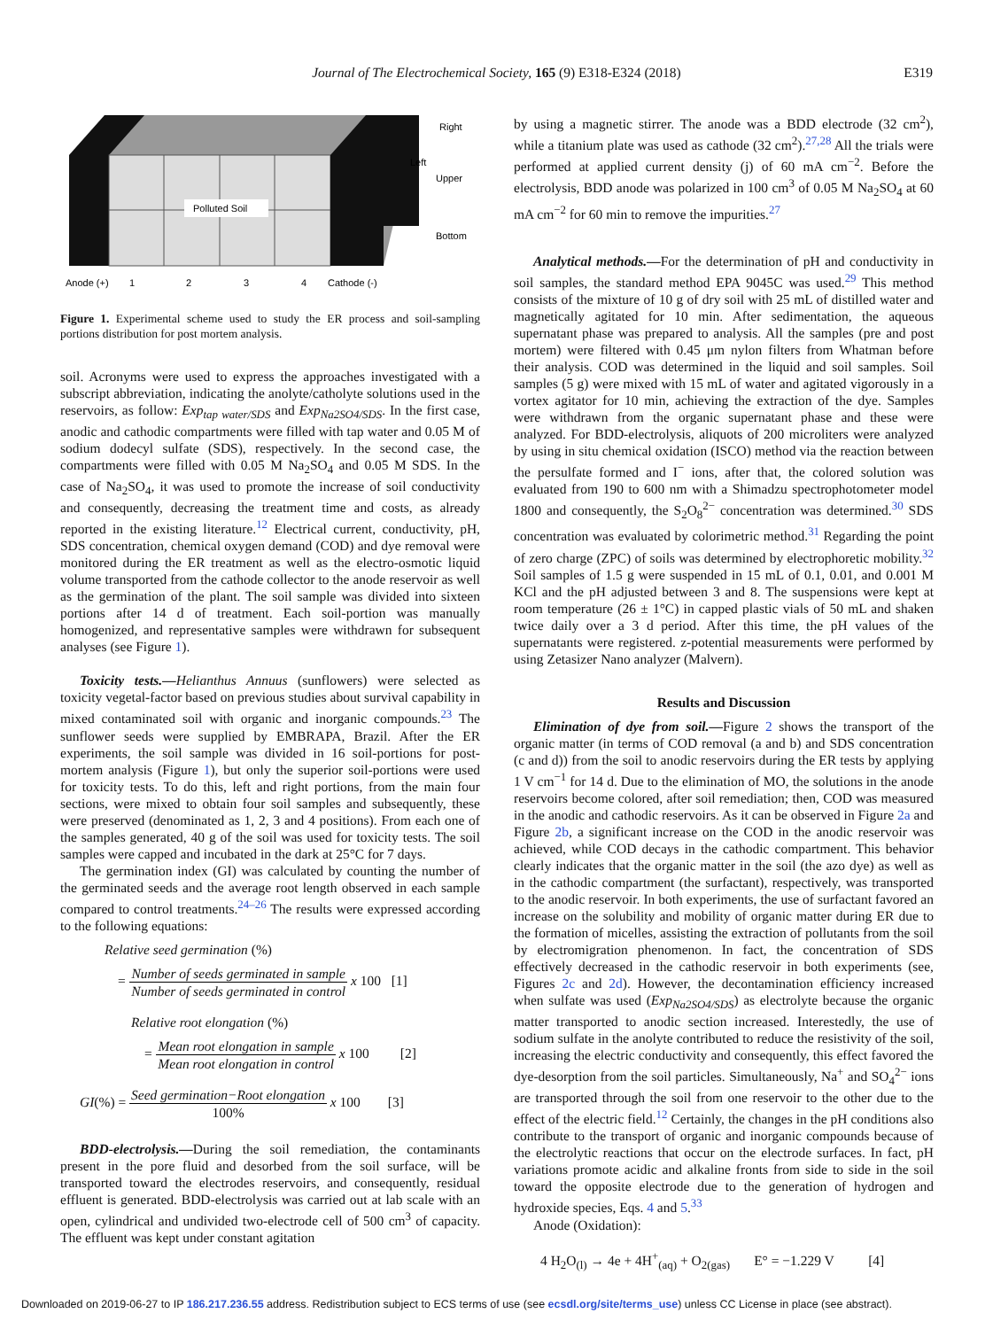Journal of The Electrochemical Society, 165 (9) E318-E324 (2018)
E319
Polluted Soil
Right
Left
Upper
Bottom
Anode (+)
1
2
3
4
Cathode (-)
Figure 1. Experimental scheme used to study the ER process and soil-sampling portions distribution for post mortem analysis.
soil. Acronyms were used to express the approaches investigated with a subscript abbreviation, indicating the anolyte/catholyte solutions used in the reservoirs, as follow: Exp<sub>tap water/SDS</sub> and Exp<sub>Na2SO4/SDS</sub>. In the first case, anodic and cathodic compartments were filled with tap water and 0.05 M of sodium dodecyl sulfate (SDS), respectively. In the second case, the compartments were filled with 0.05 M Na<sub>2</sub>SO<sub>4</sub> and 0.05 M SDS. In the case of Na<sub>2</sub>SO<sub>4</sub>, it was used to promote the increase of soil conductivity and consequently, decreasing the treatment time and costs, as already reported in the existing literature.<sup>12</sup> Electrical current, conductivity, pH, SDS concentration, chemical oxygen demand (COD) and dye removal were monitored during the ER treatment as well as the electro-osmotic liquid volume transported from the cathode collector to the anode reservoir as well as the germination of the plant. The soil sample was divided into sixteen portions after 14 d of treatment. Each soil-portion was manually homogenized, and representative samples were withdrawn for subsequent analyses (see Figure 1).
Toxicity tests.—Helianthus Annuus (sunflowers) were selected as toxicity vegetal-factor based on previous studies about survival capability in mixed contaminated soil with organic and inorganic compounds.<sup>23</sup> The sunflower seeds were supplied by EMBRAPA, Brazil. After the ER experiments, the soil sample was divided in 16 soil-portions for post-mortem analysis (Figure 1), but only the superior soil-portions were used for toxicity tests. To do this, left and right portions, from the main four sections, were mixed to obtain four soil samples and subsequently, these were preserved (denominated as 1, 2, 3 and 4 positions). From each one of the samples generated, 40 g of the soil was used for toxicity tests. The soil samples were capped and incubated in the dark at 25°C for 7 days.
The germination index (GI) was calculated by counting the number of the germinated seeds and the average root length observed in each sample compared to control treatments.<sup>24–26</sup> The results were expressed according to the following equations:
Relative seed germination (%)
= Number of seeds germinated in sample Number of seeds germinated in control x 100 [1]
Relative root elongation (%)
= Mean root elongation in sample Mean root elongation in control x 100 [2]
GI(%) = Seed germination−Root elongation 100% x 100 [3]
BDD-electrolysis.—During the soil remediation, the contaminants present in the pore fluid and desorbed from the soil surface, will be transported toward the electrodes reservoirs, and consequently, residual effluent is generated. BDD-electrolysis was carried out at lab scale with an open, cylindrical and undivided two-electrode cell of 500 cm<sup>3</sup> of capacity. The effluent was kept under constant agitation
by using a magnetic stirrer. The anode was a BDD electrode (32 cm<sup>2</sup>), while a titanium plate was used as cathode (32 cm<sup>2</sup>).<sup>27,28</sup> All the trials were performed at applied current density (j) of 60 mA cm<sup>−2</sup>. Before the electrolysis, BDD anode was polarized in 100 cm<sup>3</sup> of 0.05 M Na<sub>2</sub>SO<sub>4</sub> at 60 mA cm<sup>−2</sup> for 60 min to remove the impurities.<sup>27</sup>
Analytical methods.—For the determination of pH and conductivity in soil samples, the standard method EPA 9045C was used.<sup>29</sup> This method consists of the mixture of 10 g of dry soil with 25 mL of distilled water and magnetically agitated for 10 min. After sedimentation, the aqueous supernatant phase was prepared to analysis. All the samples (pre and post mortem) were filtered with 0.45 μm nylon filters from Whatman before their analysis. COD was determined in the liquid and soil samples. Soil samples (5 g) were mixed with 15 mL of water and agitated vigorously in a vortex agitator for 10 min, achieving the extraction of the dye. Samples were withdrawn from the organic supernatant phase and these were analyzed. For BDD-electrolysis, aliquots of 200 microliters were analyzed by using in situ chemical oxidation (ISCO) method via the reaction between the persulfate formed and I<sup>−</sup> ions, after that, the colored solution was evaluated from 190 to 600 nm with a Shimadzu spectrophotometer model 1800 and consequently, the S<sub>2</sub>O<sub>8</sub><sup>2−</sup> concentration was determined.<sup>30</sup> SDS concentration was evaluated by colorimetric method.<sup>31</sup> Regarding the point of zero charge (ZPC) of soils was determined by electrophoretic mobility.<sup>32</sup> Soil samples of 1.5 g were suspended in 15 mL of 0.1, 0.01, and 0.001 M KCl and the pH adjusted between 3 and 8. The suspensions were kept at room temperature (26 ± 1°C) in capped plastic vials of 50 mL and shaken twice daily over a 3 d period. After this time, the pH values of the supernatants were registered. z-potential measurements were performed by using Zetasizer Nano analyzer (Malvern).
Results and Discussion
Elimination of dye from soil.—Figure 2 shows the transport of the organic matter (in terms of COD removal (a and b) and SDS concentration (c and d)) from the soil to anodic reservoirs during the ER tests by applying 1 V cm<sup>−1</sup> for 14 d. Due to the elimination of MO, the solutions in the anode reservoirs become colored, after soil remediation; then, COD was measured in the anodic and cathodic reservoirs. As it can be observed in Figure 2a and Figure 2b, a significant increase on the COD in the anodic reservoir was achieved, while COD decays in the cathodic compartment. This behavior clearly indicates that the organic matter in the soil (the azo dye) as well as in the cathodic compartment (the surfactant), respectively, was transported to the anodic reservoir. In both experiments, the use of surfactant favored an increase on the solubility and mobility of organic matter during ER due to the formation of micelles, assisting the extraction of pollutants from the soil by electromigration phenomenon. In fact, the concentration of SDS effectively decreased in the cathodic reservoir in both experiments (see, Figures 2c and 2d). However, the decontamination efficiency increased when sulfate was used (Exp<sub>Na2SO4/SDS</sub>) as electrolyte because the organic matter transported to anodic section increased. Interestedly, the use of sodium sulfate in the anolyte contributed to reduce the resistivity of the soil, increasing the electric conductivity and consequently, this effect favored the dye-desorption from the soil particles. Simultaneously, Na<sup>+</sup> and SO<sub>4</sub><sup>2−</sup> ions are transported through the soil from one reservoir to the other due to the effect of the electric field.<sup>12</sup> Certainly, the changes in the pH conditions also contribute to the transport of organic and inorganic compounds because of the electrolytic reactions that occur on the electrode surfaces. In fact, pH variations promote acidic and alkaline fronts from side to side in the soil toward the opposite electrode due to the generation of hydrogen and hydroxide species, Eqs. 4 and 5.<sup>33</sup>
Anode (Oxidation):
4 H<sub>2</sub>O<sub>(l)</sub> → 4e + 4H<sup>+</sup><sub>(aq)</sub> + O<sub>2(gas)</sub> E° = −1.229 V [4]
Downloaded on 2019-06-27 to IP 186.217.236.55 address. Redistribution subject to ECS terms of use (see ecsdl.org/site/terms_use) unless CC License in place (see abstract).